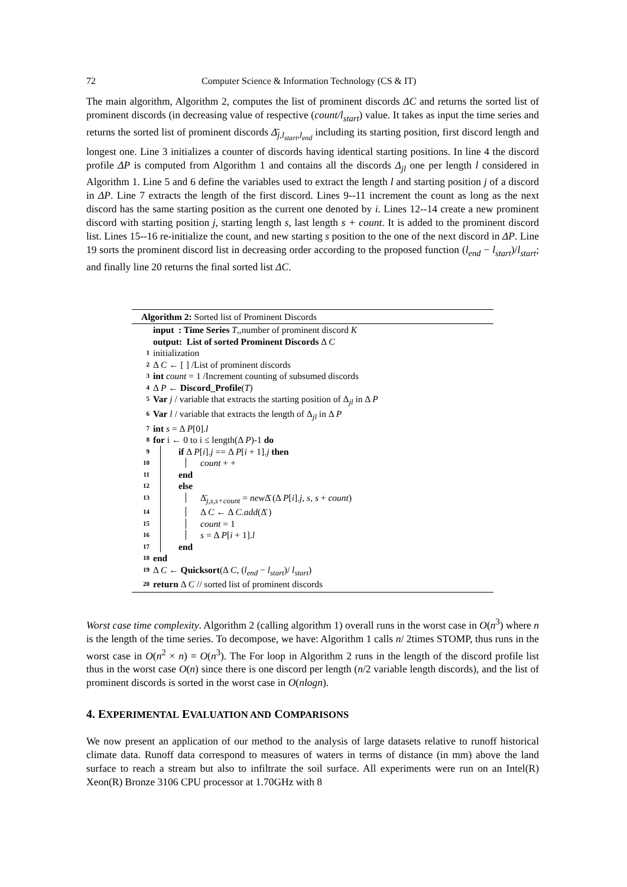72 Computer Science & Information Technology (CS & IT)
The main algorithm, Algorithm 2, computes the list of prominent discords ΔC and returns the sorted list of prominent discords (in decreasing value of respective (count/l<sub>start</sub>) value. It takes as input the time series and returns the sorted list of prominent discords Δ̄<sub>j,l<sub>start</sub>,l<sub>end</sub></sub> including its starting position, first discord length and longest one. Line 3 initializes a counter of discords having identical starting positions. In line 4 the discord profile ΔP is computed from Algorithm 1 and contains all the discords Δ<sub>jl</sub> one per length l considered in Algorithm 1. Line 5 and 6 define the variables used to extract the length l and starting position j of a discord in ΔP. Line 7 extracts the length of the first discord. Lines 9--11 increment the count as long as the next discord has the same starting position as the current one denoted by i. Lines 12--14 create a new prominent discord with starting position j, starting length s, last length s + count. It is added to the prominent discord list. Lines 15--16 re-initialize the count, and new starting s position to the one of the next discord in ΔP. Line 19 sorts the prominent discord list in decreasing order according to the proposed function (l<sub>end</sub> − l<sub>start</sub>)/l<sub>start</sub>; and finally line 20 returns the final sorted list ΔC.
Algorithm 2: Sorted list of Prominent Discords
input : Time Series T,,number of prominent discord K
output: List of sorted Prominent Discords Δ C
1 initialization
2 Δ C ← [ ] /List of prominent discords
3 int count = 1 /Increment counting of subsumed discords
4 Δ P ← Discord_Profile(T)
5 Var j / variable that extracts the starting position of Δ<sub>jl</sub> in Δ P
6 Var l / variable that extracts the length of Δ<sub>jl</sub> in Δ P
7 int s = Δ P[0].l
8 for i ← 0 to i ≤ length(Δ P)-1 do
9 if Δ P[i].j == Δ P[i + 1].j then
10 count + +
11 end
12 else
13 Δ̄<sub>j,s,s+count</sub> = new Δ̄ (Δ P[i].j, s, s + count)
14 Δ C ← Δ C.add(Δ̄ )
15 count = 1
16 s = Δ P[i + 1].l
17 end
18 end
19 Δ C ← Quicksort(Δ C, (l<sub>end</sub> − l<sub>start</sub>)/ l<sub>start</sub>)
20 return Δ C // sorted list of prominent discords
Worst case time complexity. Algorithm 2 (calling algorithm 1) overall runs in the worst case in O(n<sup>3</sup>) where n is the length of the time series. To decompose, we have: Algorithm 1 calls n/ 2times STOMP, thus runs in the worst case in O(n<sup>2</sup> × n) = O(n<sup>3</sup>). The For loop in Algorithm 2 runs in the length of the discord profile list thus in the worst case O(n) since there is one discord per length (n/2 variable length discords), and the list of prominent discords is sorted in the worst case in O(nlogn).
4. EXPERIMENTAL EVALUATION AND COMPARISONS
We now present an application of our method to the analysis of large datasets relative to runoff historical climate data. Runoff data correspond to measures of waters in terms of distance (in mm) above the land surface to reach a stream but also to infiltrate the soil surface. All experiments were run on an Intel(R) Xeon(R) Bronze 3106 CPU processor at 1.70GHz with 8